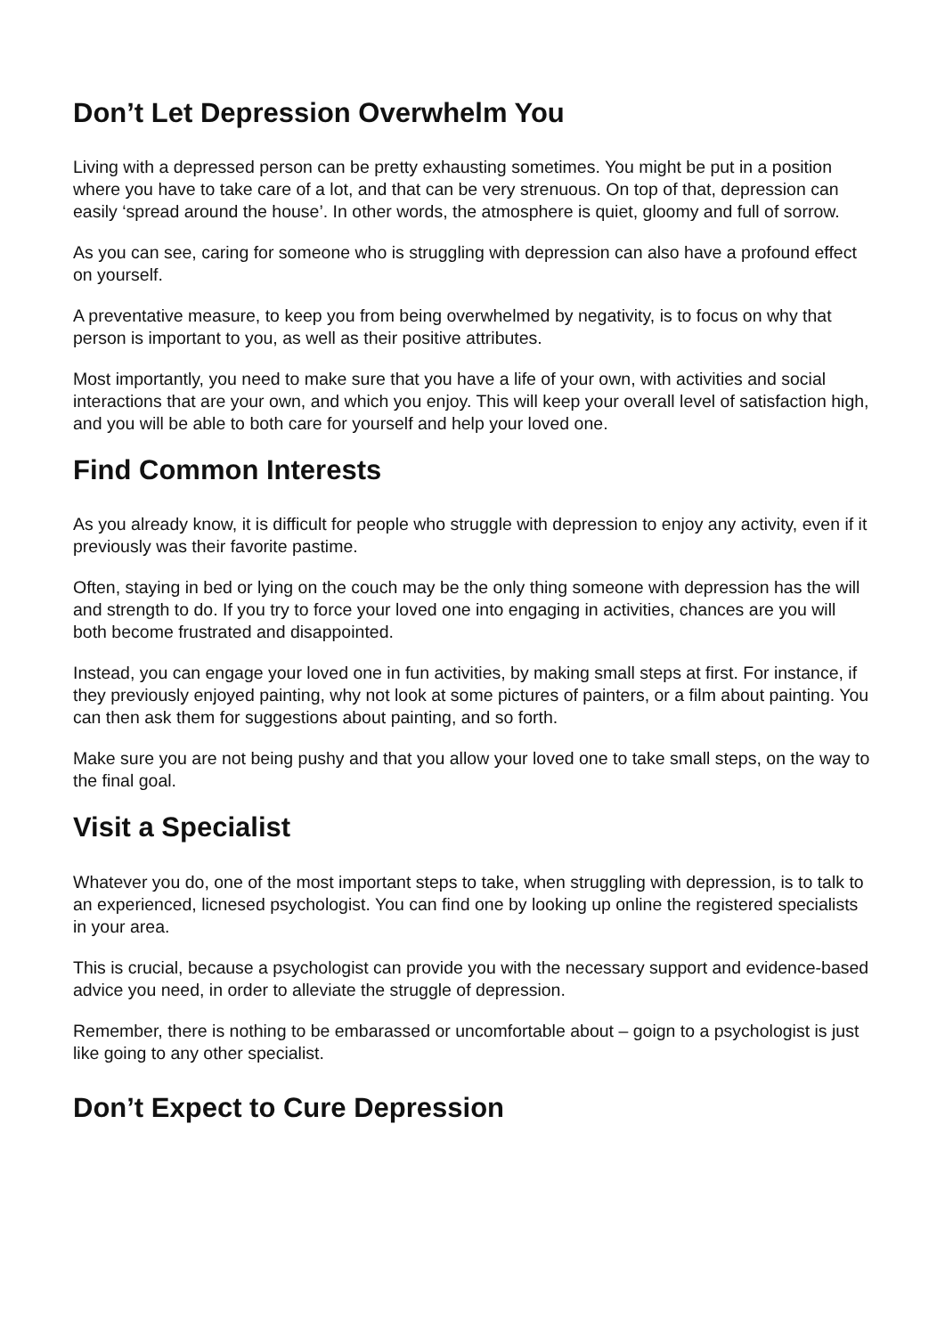Don’t Let Depression Overwhelm You
Living with a depressed person can be pretty exhausting sometimes. You might be put in a position where you have to take care of a lot, and that can be very strenuous. On top of that, depression can easily ‘spread around the house’. In other words, the atmosphere is quiet, gloomy and full of sorrow.
As you can see, caring for someone who is struggling with depression can also have a profound effect on yourself.
A preventative measure, to keep you from being overwhelmed by negativity, is to focus on why that person is important to you, as well as their positive attributes.
Most importantly, you need to make sure that you have a life of your own, with activities and social interactions that are your own, and which you enjoy. This will keep your overall level of satisfaction high, and you will be able to both care for yourself and help your loved one.
Find Common Interests
As you already know, it is difficult for people who struggle with depression to enjoy any activity, even if it previously was their favorite pastime.
Often, staying in bed or lying on the couch may be the only thing someone with depression has the will and strength to do. If you try to force your loved one into engaging in activities, chances are you will both become frustrated and disappointed.
Instead, you can engage your loved one in fun activities, by making small steps at first. For instance, if they previously enjoyed painting, why not look at some pictures of painters, or a film about painting. You can then ask them for suggestions about painting, and so forth.
Make sure you are not being pushy and that you allow your loved one to take small steps, on the way to the final goal.
Visit a Specialist
Whatever you do, one of the most important steps to take, when struggling with depression, is to talk to an experienced, licnesed psychologist. You can find one by looking up online the registered specialists in your area.
This is crucial, because a psychologist can provide you with the necessary support and evidence-based advice you need, in order to alleviate the struggle of depression.
Remember, there is nothing to be embarassed or uncomfortable about – goign to a psychologist is just like going to any other specialist.
Don’t Expect to Cure Depression